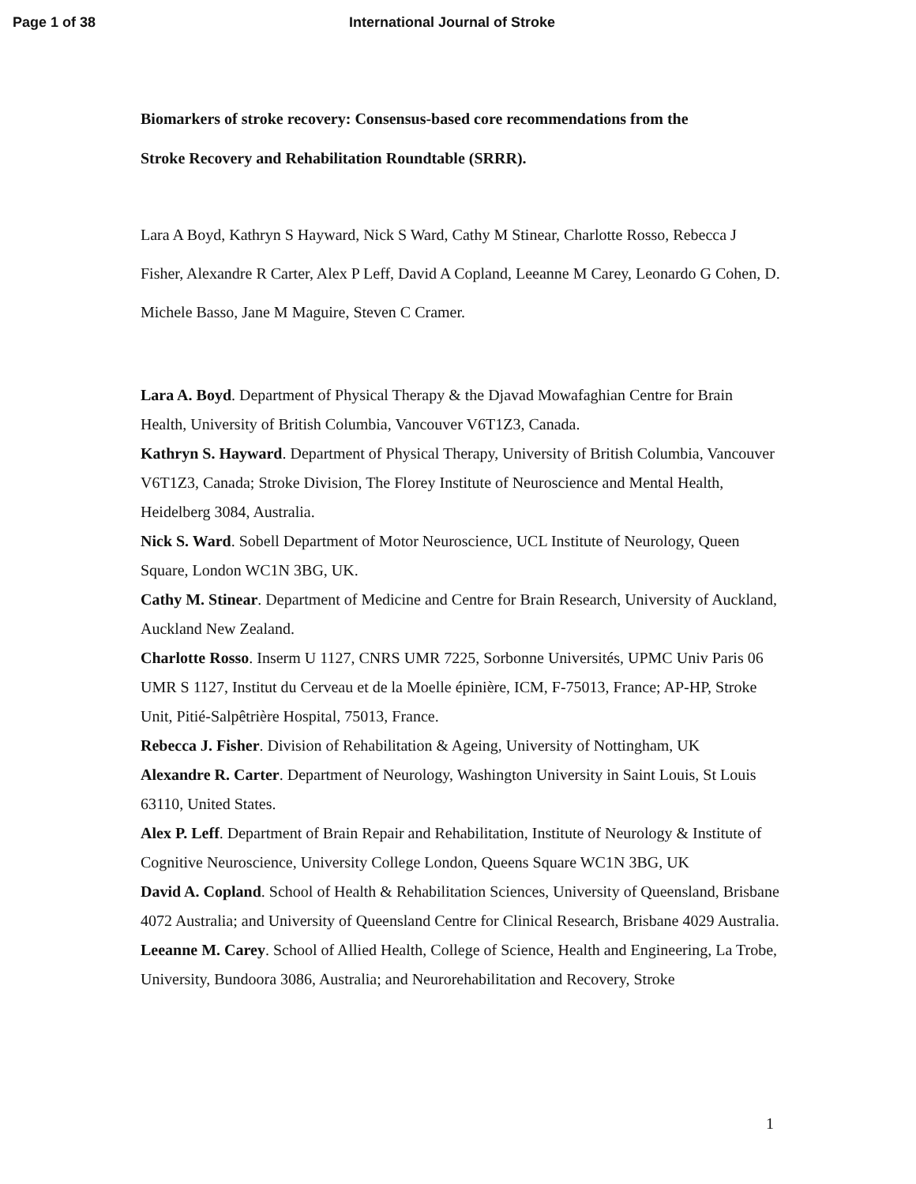Page 1 of 38 International Journal of Stroke
Biomarkers of stroke recovery: Consensus-based core recommendations from the
Stroke Recovery and Rehabilitation Roundtable (SRRR).
Lara A Boyd, Kathryn S Hayward, Nick S Ward, Cathy M Stinear, Charlotte Rosso, Rebecca J Fisher, Alexandre R Carter, Alex P Leff, David A Copland, Leeanne M Carey, Leonardo G Cohen, D. Michele Basso, Jane M Maguire, Steven C Cramer.
Lara A. Boyd. Department of Physical Therapy & the Djavad Mowafaghian Centre for Brain Health, University of British Columbia, Vancouver V6T1Z3, Canada.
Kathryn S. Hayward. Department of Physical Therapy, University of British Columbia, Vancouver V6T1Z3, Canada; Stroke Division, The Florey Institute of Neuroscience and Mental Health, Heidelberg 3084, Australia.
Nick S. Ward. Sobell Department of Motor Neuroscience, UCL Institute of Neurology, Queen Square, London WC1N 3BG, UK.
Cathy M. Stinear. Department of Medicine and Centre for Brain Research, University of Auckland, Auckland New Zealand.
Charlotte Rosso. Inserm U 1127, CNRS UMR 7225, Sorbonne Universités, UPMC Univ Paris 06 UMR S 1127, Institut du Cerveau et de la Moelle épinière, ICM, F-75013, France; AP-HP, Stroke Unit, Pitié-Salpêtrière Hospital, 75013, France.
Rebecca J. Fisher. Division of Rehabilitation & Ageing, University of Nottingham, UK
Alexandre R. Carter. Department of Neurology, Washington University in Saint Louis, St Louis 63110, United States.
Alex P. Leff. Department of Brain Repair and Rehabilitation, Institute of Neurology & Institute of Cognitive Neuroscience, University College London, Queens Square WC1N 3BG, UK
David A. Copland. School of Health & Rehabilitation Sciences, University of Queensland, Brisbane 4072 Australia; and University of Queensland Centre for Clinical Research, Brisbane 4029 Australia.
Leeanne M. Carey. School of Allied Health, College of Science, Health and Engineering, La Trobe, University, Bundoora 3086, Australia; and Neurorehabilitation and Recovery, Stroke
1